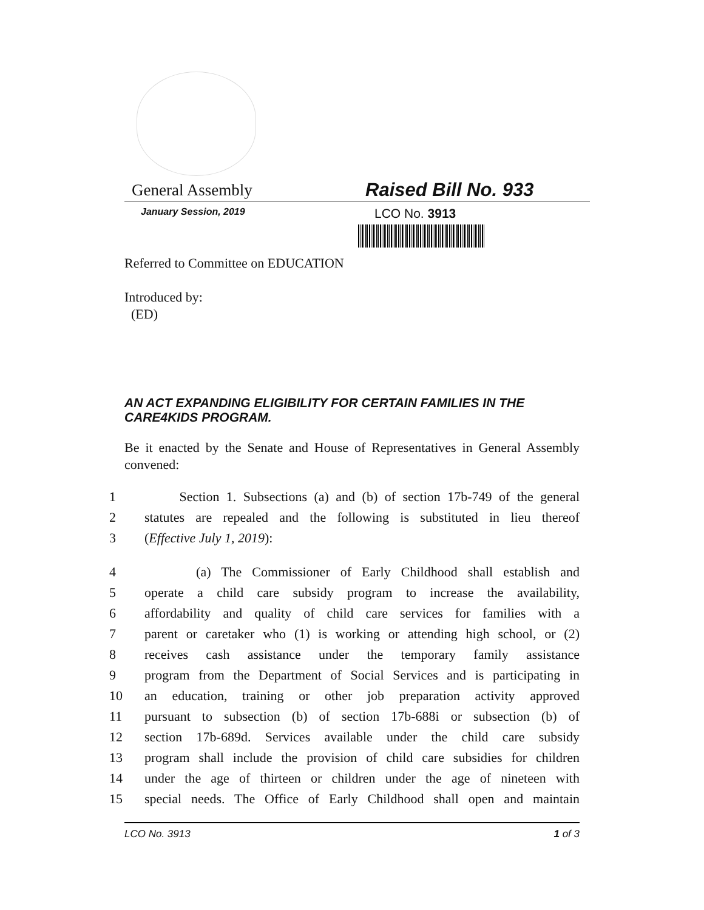General Assembly
Raised Bill No. 933
January Session, 2019
LCO No. 3913
Referred to Committee on EDUCATION
Introduced by:
(ED)
AN ACT EXPANDING ELIGIBILITY FOR CERTAIN FAMILIES IN THE CARE4KIDS PROGRAM.
Be it enacted by the Senate and House of Representatives in General Assembly convened:
1 Section 1. Subsections (a) and (b) of section 17b-749 of the general
2 statutes are repealed and the following is substituted in lieu thereof
3 (Effective July 1, 2019):
4 (a) The Commissioner of Early Childhood shall establish and
5 operate a child care subsidy program to increase the availability,
6 affordability and quality of child care services for families with a
7 parent or caretaker who (1) is working or attending high school, or (2)
8 receives cash assistance under the temporary family assistance
9 program from the Department of Social Services and is participating in
10 an education, training or other job preparation activity approved
11 pursuant to subsection (b) of section 17b-688i or subsection (b) of
12 section 17b-689d. Services available under the child care subsidy
13 program shall include the provision of child care subsidies for children
14 under the age of thirteen or children under the age of nineteen with
15 special needs. The Office of Early Childhood shall open and maintain
LCO No. 3913 1 of 3